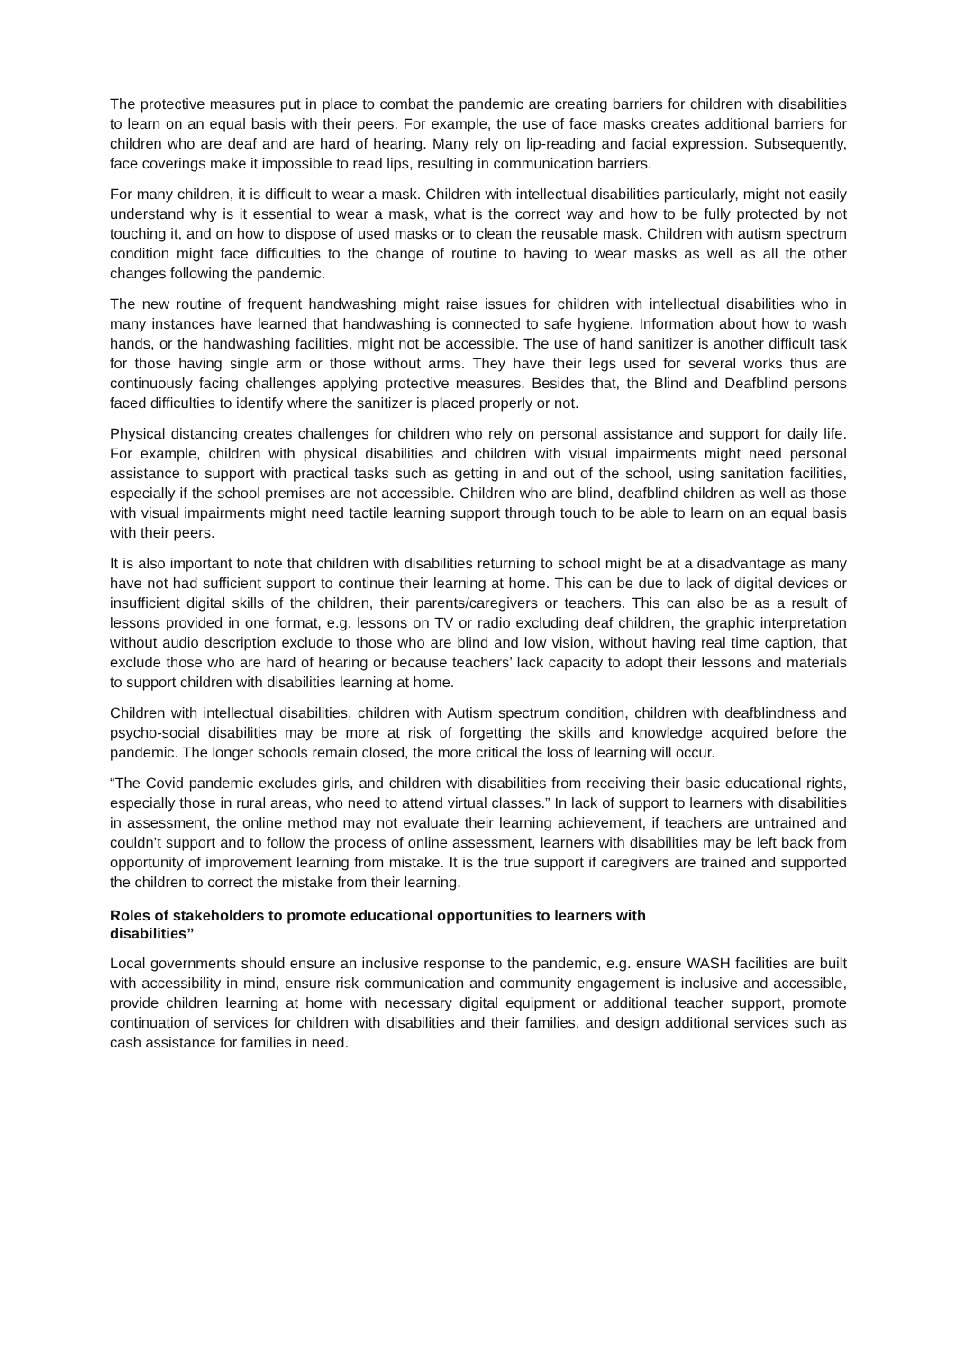The protective measures put in place to combat the pandemic are creating barriers for children with disabilities to learn on an equal basis with their peers. For example, the use of face masks creates additional barriers for children who are deaf and are hard of hearing. Many rely on lip-reading and facial expression. Subsequently, face coverings make it impossible to read lips, resulting in communication barriers.
For many children, it is difficult to wear a mask. Children with intellectual disabilities particularly, might not easily understand why is it essential to wear a mask, what is the correct way and how to be fully protected by not touching it, and on how to dispose of used masks or to clean the reusable mask. Children with autism spectrum condition might face difficulties to the change of routine to having to wear masks as well as all the other changes following the pandemic.
The new routine of frequent handwashing might raise issues for children with intellectual disabilities who in many instances have learned that handwashing is connected to safe hygiene. Information about how to wash hands, or the handwashing facilities, might not be accessible. The use of hand sanitizer is another difficult task for those having single arm or those without arms. They have their legs used for several works thus are continuously facing challenges applying protective measures. Besides that, the Blind and Deafblind persons faced difficulties to identify where the sanitizer is placed properly or not.
Physical distancing creates challenges for children who rely on personal assistance and support for daily life. For example, children with physical disabilities and children with visual impairments might need personal assistance to support with practical tasks such as getting in and out of the school, using sanitation facilities, especially if the school premises are not accessible. Children who are blind, deafblind children as well as those with visual impairments might need tactile learning support through touch to be able to learn on an equal basis with their peers.
It is also important to note that children with disabilities returning to school might be at a disadvantage as many have not had sufficient support to continue their learning at home. This can be due to lack of digital devices or insufficient digital skills of the children, their parents/caregivers or teachers. This can also be as a result of lessons provided in one format, e.g. lessons on TV or radio excluding deaf children, the graphic interpretation without audio description exclude to those who are blind and low vision, without having real time caption, that exclude those who are hard of hearing or because teachers’ lack capacity to adopt their lessons and materials to support children with disabilities learning at home.
Children with intellectual disabilities, children with Autism spectrum condition, children with deafblindness and psycho-social disabilities may be more at risk of forgetting the skills and knowledge acquired before the pandemic. The longer schools remain closed, the more critical the loss of learning will occur.
“The Covid pandemic excludes girls, and children with disabilities from receiving their basic educational rights, especially those in rural areas, who need to attend virtual classes.” In lack of support to learners with disabilities in assessment, the online method may not evaluate their learning achievement, if teachers are untrained and couldn’t support and to follow the process of online assessment, learners with disabilities may be left back from opportunity of improvement learning from mistake. It is the true support if caregivers are trained and supported the children to correct the mistake from their learning.
Roles of stakeholders to promote educational opportunities to learners with
disabilities”
Local governments should ensure an inclusive response to the pandemic, e.g. ensure WASH facilities are built with accessibility in mind, ensure risk communication and community engagement is inclusive and accessible, provide children learning at home with necessary digital equipment or additional teacher support, promote continuation of services for children with disabilities and their families, and design additional services such as cash assistance for families in need.